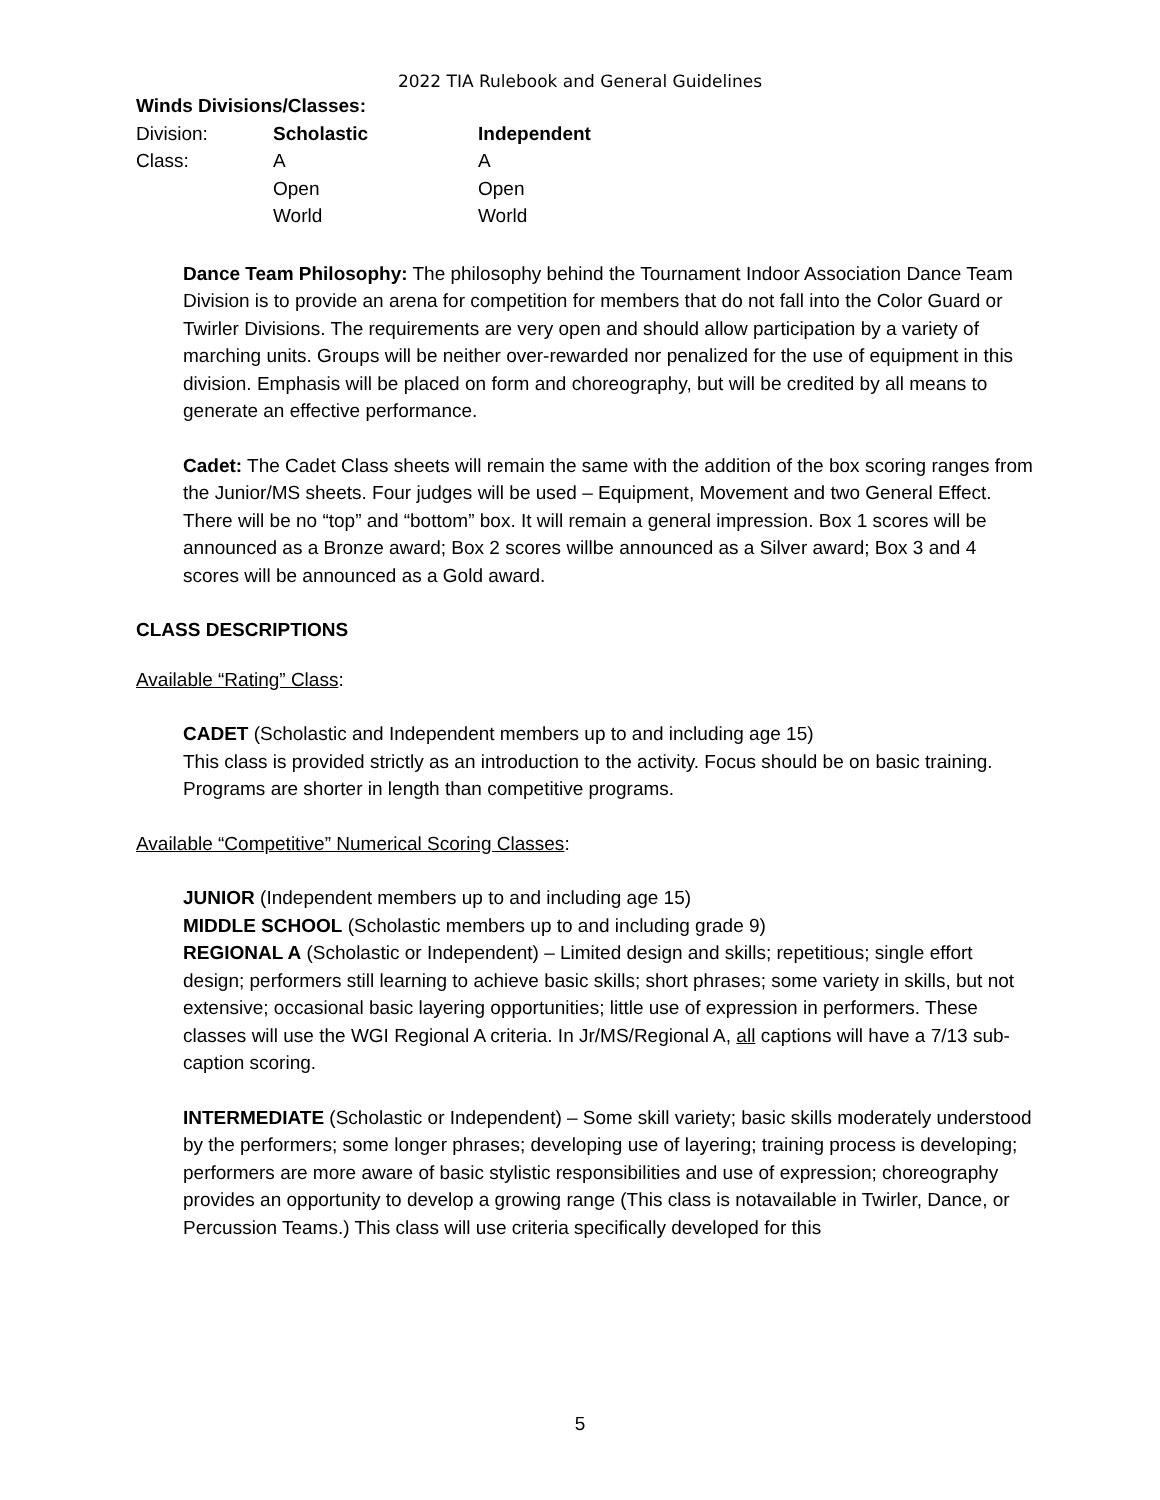2022 TIA Rulebook and General Guidelines
Winds Divisions/Classes:
| Division: | Scholastic | Independent |
| Class: | A | A |
| | Open | Open |
| | World | World |
Dance Team Philosophy: The philosophy behind the Tournament Indoor Association Dance Team Division is to provide an arena for competition for members that do not fall into the Color Guard or Twirler Divisions. The requirements are very open and should allow participation by a variety of marching units. Groups will be neither over-rewarded nor penalized for the use of equipment in this division. Emphasis will be placed on form and choreography, but will be credited by all means to generate an effective performance.
Cadet: The Cadet Class sheets will remain the same with the addition of the box scoring ranges from the Junior/MS sheets. Four judges will be used – Equipment, Movement and two General Effect. There will be no “top” and “bottom” box. It will remain a general impression. Box 1 scores will be announced as a Bronze award; Box 2 scores willbe announced as a Silver award; Box 3 and 4 scores will be announced as a Gold award.
CLASS DESCRIPTIONS
Available “Rating” Class:
CADET (Scholastic and Independent members up to and including age 15)
This class is provided strictly as an introduction to the activity. Focus should be on basic training. Programs are shorter in length than competitive programs.
Available “Competitive” Numerical Scoring Classes:
JUNIOR (Independent members up to and including age 15)
MIDDLE SCHOOL (Scholastic members up to and including grade 9)
REGIONAL A (Scholastic or Independent) – Limited design and skills; repetitious; single effort design; performers still learning to achieve basic skills; short phrases; some variety in skills, but not extensive; occasional basic layering opportunities; little use of expression in performers. These classes will use the WGI Regional A criteria. In Jr/MS/Regional A, all captions will have a 7/13 sub-caption scoring.
INTERMEDIATE (Scholastic or Independent) – Some skill variety; basic skills moderately understood by the performers; some longer phrases; developing use of layering; training process is developing; performers are more aware of basic stylistic responsibilities and use of expression; choreography provides an opportunity to develop a growing range (This class is notavailable in Twirler, Dance, or Percussion Teams.) This class will use criteria specifically developed for this
5